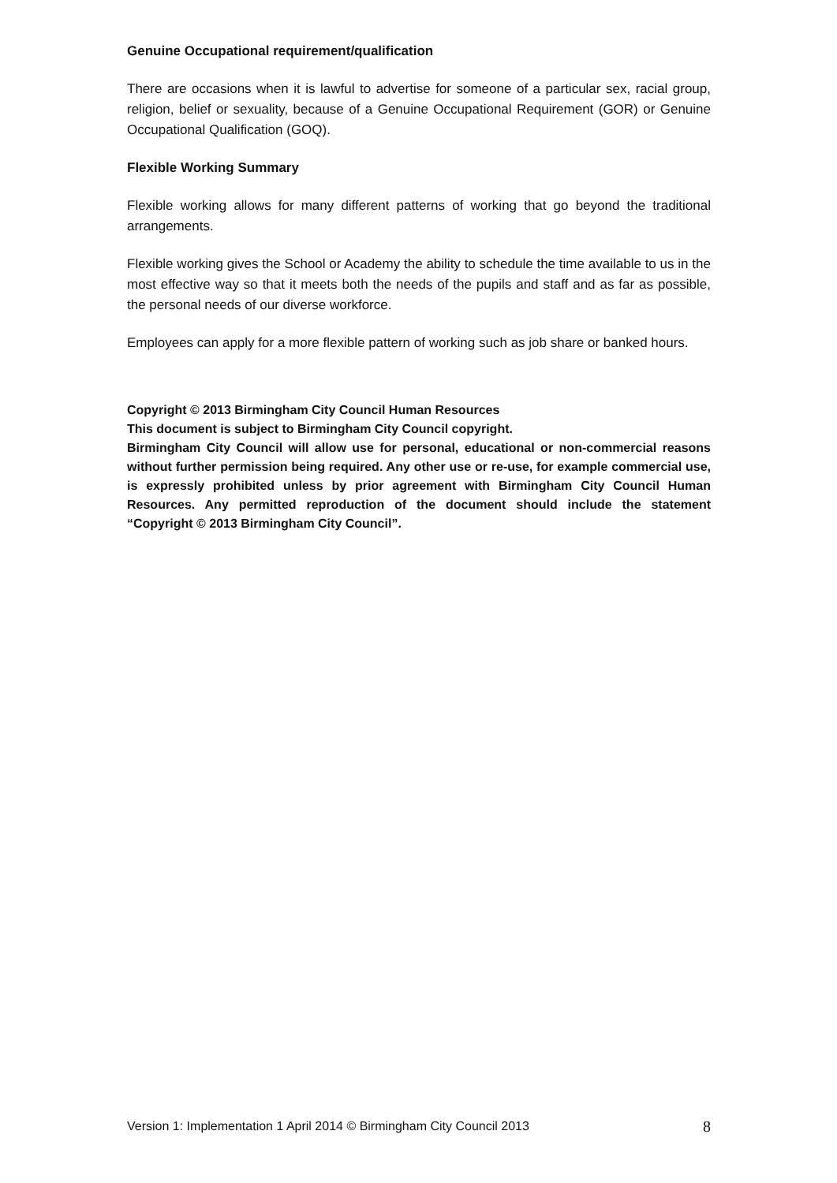Genuine Occupational requirement/qualification
There are occasions when it is lawful to advertise for someone of a particular sex, racial group, religion, belief or sexuality, because of a Genuine Occupational Requirement (GOR) or Genuine Occupational Qualification (GOQ).
Flexible Working Summary
Flexible working allows for many different patterns of working that go beyond the traditional arrangements.
Flexible working gives the School or Academy the ability to schedule the time available to us in the most effective way so that it meets both the needs of the pupils and staff and as far as possible, the personal needs of our diverse workforce.
Employees can apply for a more flexible pattern of working such as job share or banked hours.
Copyright © 2013 Birmingham City Council Human Resources
This document is subject to Birmingham City Council copyright.
Birmingham City Council will allow use for personal, educational or non-commercial reasons without further permission being required. Any other use or re-use, for example commercial use, is expressly prohibited unless by prior agreement with Birmingham City Council Human Resources. Any permitted reproduction of the document should include the statement “Copyright © 2013 Birmingham City Council”.
Version 1: Implementation 1 April 2014 © Birmingham City Council 2013 8